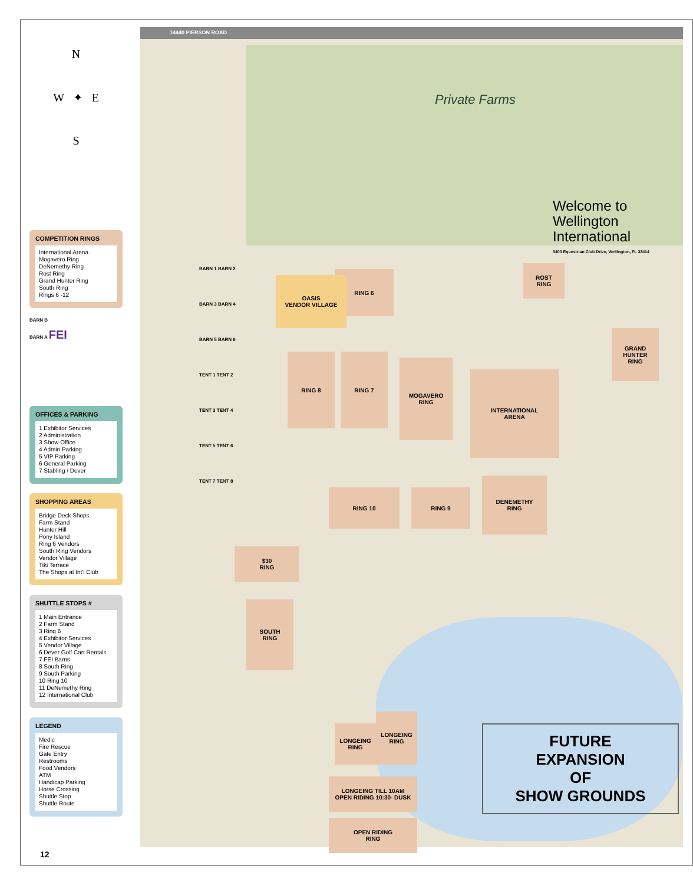N
W ✦ E
S
COMPETITION RINGS
International Arena
Mogavero Ring
DeNemethy Ring
Rost Ring
Grand Hunter Ring
South Ring
Rings 6 -12
BARN B
BARN A FEI
OFFICES & PARKING
1 Exhibitor Services
2 Administration
3 Show Office
4 Admin Parking
5 VIP Parking
6 General Parking
7 Stabling / Dever
SHOPPING AREAS
Bridge Deck Shops
Farm Stand
Hunter Hill
Pony Island
Ring 6 Vendors
South Ring Vendors
Vendor Village
Tiki Terrace
The Shops at Int'l Club
SHUTTLE STOPS #
1 Main Entrance
2 Farm Stand
3 Ring 6
4 Exhibitor Services
5 Vendor Village
6 Dever Golf Cart Rentals
7 FEI Barns
8 South Ring
9 South Parking
10 Ring 10
11 DeNemethy Ring
12 International Club
LEGEND
Medic
Fire Rescue
Gate Entry
Restrooms
Food Vendors
ATM
Handicap Parking
Horse Crossing
Shuttle Stop
Shuttle Route
12
14440 PIERSON ROAD
Private Farms
Welcome to
Wellington
International
3400 Equestrian Club Drive, Wellington, FL 33414
RING 6
INTERNATIONAL
ARENA
ROST
RING
GRAND
HUNTER
RING
MOGAVERO
RING
RING 8 RING 7
RING 10 RING 9
DENEMETHY
RING
$30
RING
SOUTH
RING
LONGEING
RING
LONGEING
RING
LONGEING TILL 10AM
OPEN RIDING 10:30- DUSK
OPEN RIDING
RING
OASIS
VENDOR VILLAGE
BARN 1 BARN 2
BARN 3 BARN 4
BARN 5 BARN 6
TENT 1 TENT 2
TENT 3 TENT 4
TENT 5 TENT 6
TENT 7 TENT 8
FUTURE
EXPANSION
OF
SHOW GROUNDS